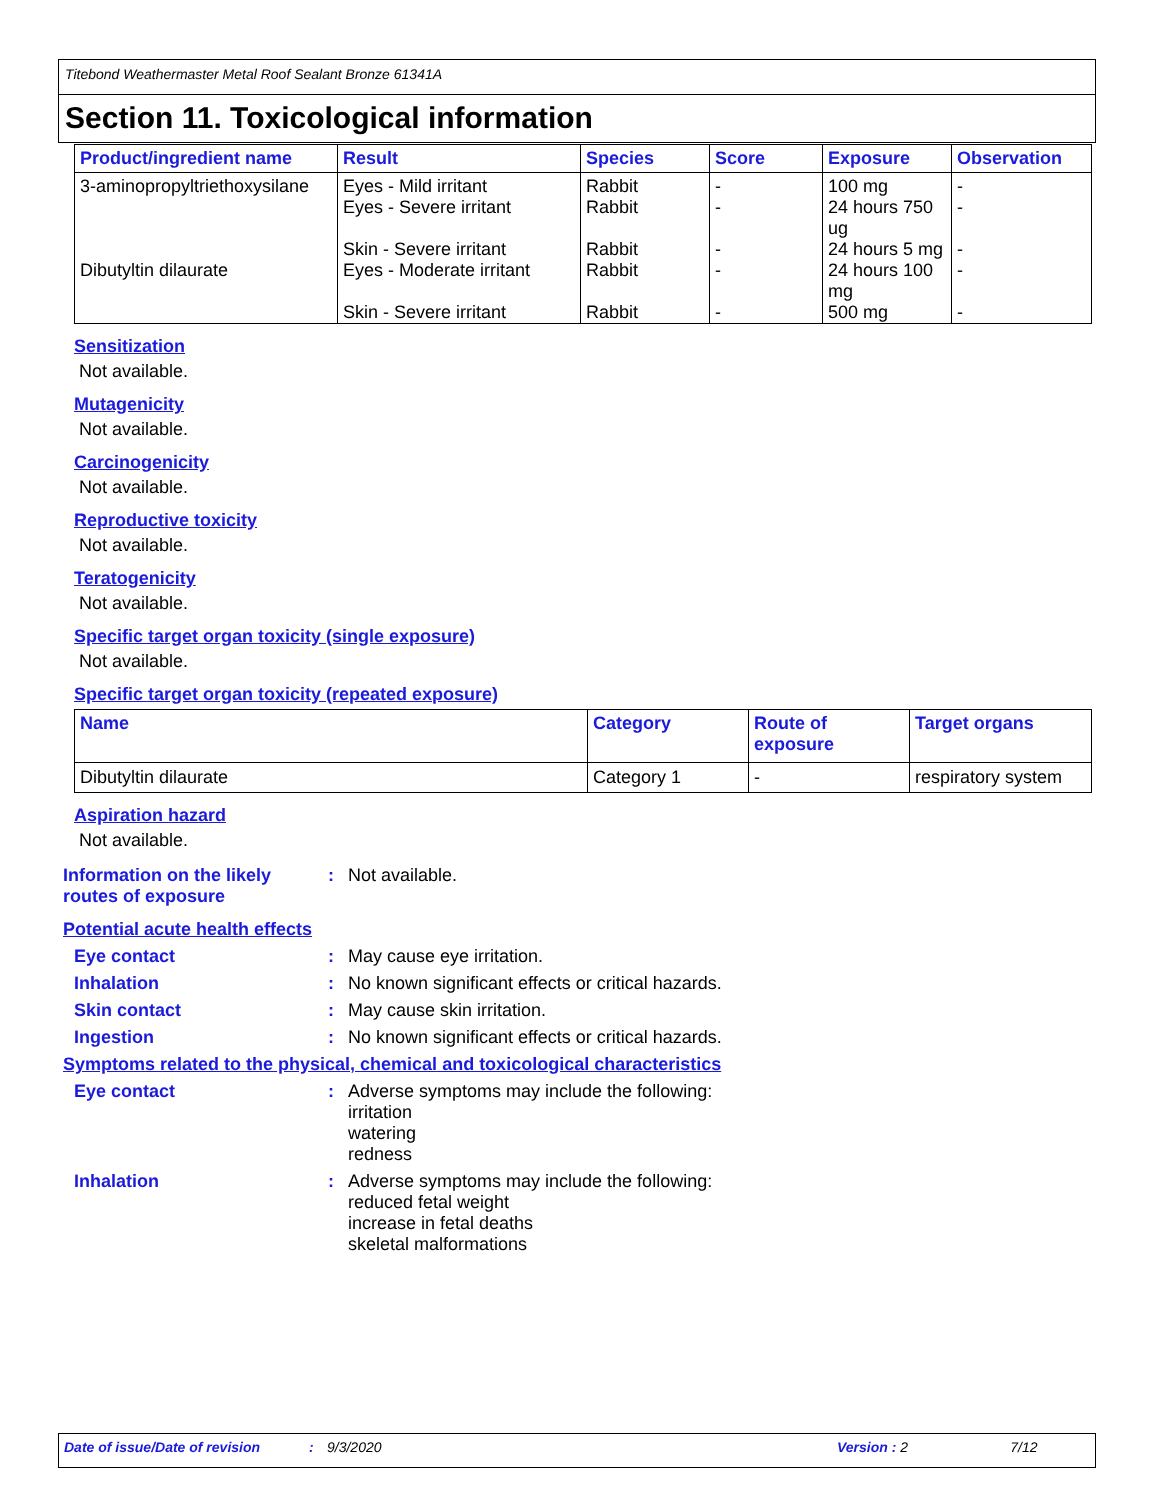Titebond Weathermaster Metal Roof Sealant Bronze 61341A
Section 11. Toxicological information
| Product/ingredient name | Result | Species | Score | Exposure | Observation |
| --- | --- | --- | --- | --- | --- |
| 3-aminopropyltriethoxysilane | Eyes - Mild irritant Eyes - Severe irritant | Rabbit Rabbit | - - | 100 mg 24 hours 750 ug | - - |
| | Skin - Severe irritant | Rabbit | - | 24 hours 5 mg | - |
| Dibutyltin dilaurate | Eyes - Moderate irritant | Rabbit | - | 24 hours 100 mg | - |
| | Skin - Severe irritant | Rabbit | - | 500 mg | - |
Sensitization
Not available.
Mutagenicity
Not available.
Carcinogenicity
Not available.
Reproductive toxicity
Not available.
Teratogenicity
Not available.
Specific target organ toxicity (single exposure)
Not available.
Specific target organ toxicity (repeated exposure)
| Name | Category | Route of exposure | Target organs |
| --- | --- | --- | --- |
| Dibutyltin dilaurate | Category 1 | - | respiratory system |
Aspiration hazard
Not available.
Information on the likely routes of exposure
: Not available.
Potential acute health effects
Eye contact : May cause eye irritation.
Inhalation : No known significant effects or critical hazards.
Skin contact : May cause skin irritation.
Ingestion : No known significant effects or critical hazards.
Symptoms related to the physical, chemical and toxicological characteristics
Eye contact : Adverse symptoms may include the following:
irritation
watering
redness
Inhalation : Adverse symptoms may include the following:
reduced fetal weight
increase in fetal deaths
skeletal malformations
Date of issue/Date of revision: 9/3/2020 Version : 2 7/12